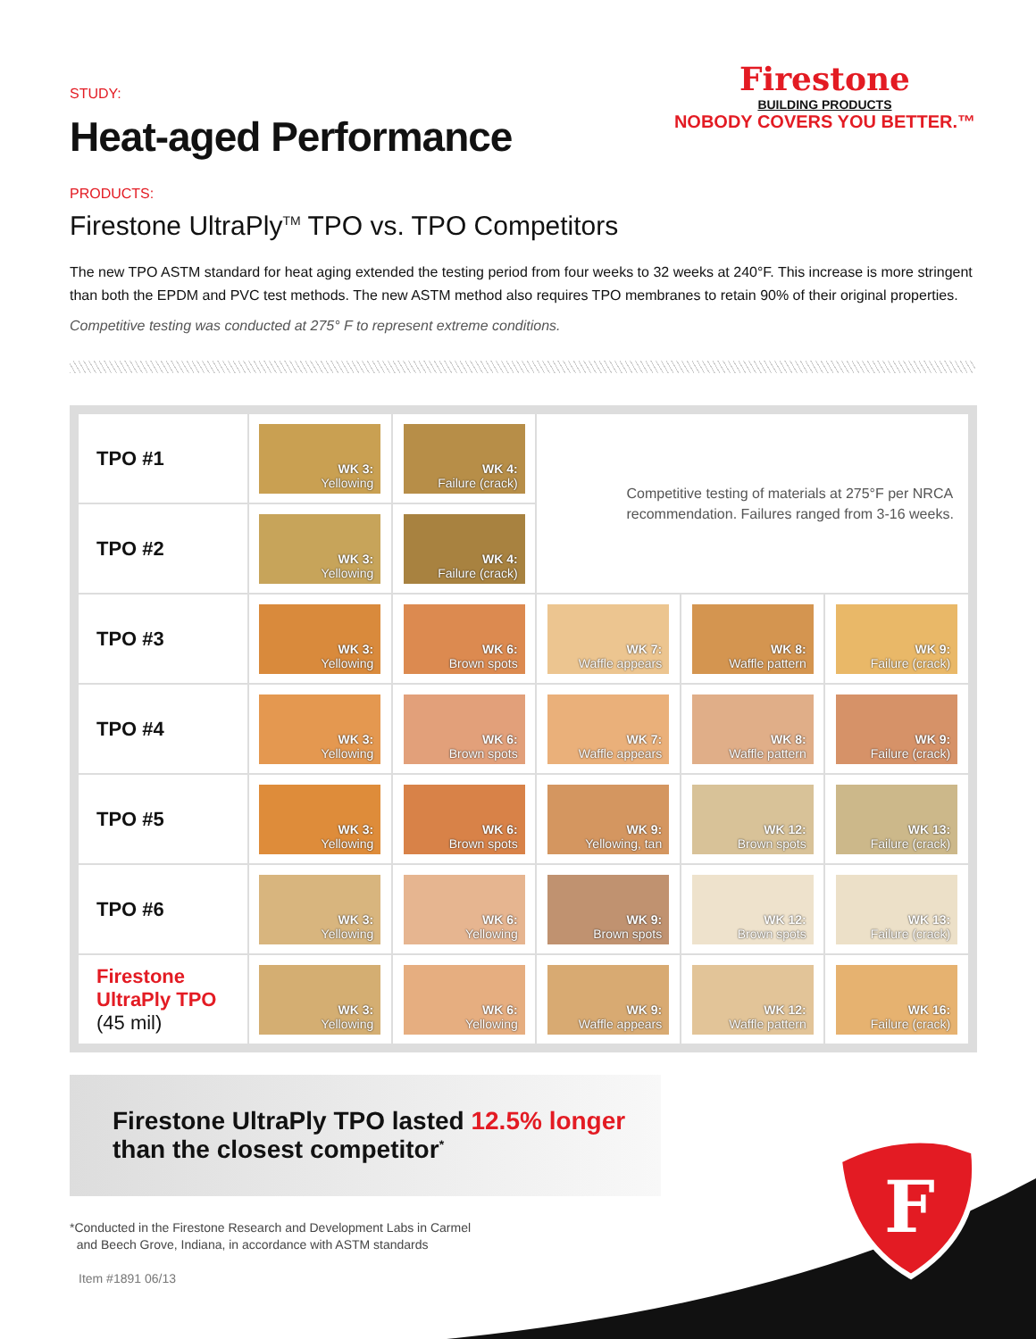STUDY:
Heat-aged Performance
Firestone
BUILDING PRODUCTS
NOBODY COVERS YOU BETTER.™
PRODUCTS:
Firestone UltraPly<sup>TM</sup> TPO vs. TPO Competitors
The new TPO ASTM standard for heat aging extended the testing period from four weeks to 32 weeks at 240°F. This increase is more stringent than both the EPDM and PVC test methods. The new ASTM method also requires TPO membranes to retain 90% of their original properties.
Competitive testing was conducted at 275° F to represent extreme conditions.
| TPO #1 | WK 3: Yellowing | WK 4: Failure (crack) | Competitive testing of materials at 275°F per NRCA recommendation. Failures ranged from 3-16 weeks. | | |
| TPO #2 | WK 3: Yellowing | WK 4: Failure (crack) | | | |
| TPO #3 | WK 3: Yellowing | WK 6: Brown spots | WK 7: Waffle appears | WK 8: Waffle pattern | WK 9: Failure (crack) |
| TPO #4 | WK 3: Yellowing | WK 6: Brown spots | WK 7: Waffle appears | WK 8: Waffle pattern | WK 9: Failure (crack) |
| TPO #5 | WK 3: Yellowing | WK 6: Brown spots | WK 9: Yellowing, tan | WK 12: Brown spots | WK 13: Failure (crack) |
| TPO #6 | WK 3: Yellowing | WK 6: Yellowing | WK 9: Brown spots | WK 12: Brown spots | WK 13: Failure (crack) |
| Firestone UltraPly TPO (45 mil) | WK 3: Yellowing | WK 6: Yellowing | WK 9: Waffle appears | WK 12: Waffle pattern | WK 16: Failure (crack) |
Firestone UltraPly TPO lasted 12.5% longer
than the closest competitor<sup>*</sup>
*Conducted in the Firestone Research and Development Labs in Carmel
and Beech Grove, Indiana, in accordance with ASTM standards
Item #1891 06/13
F